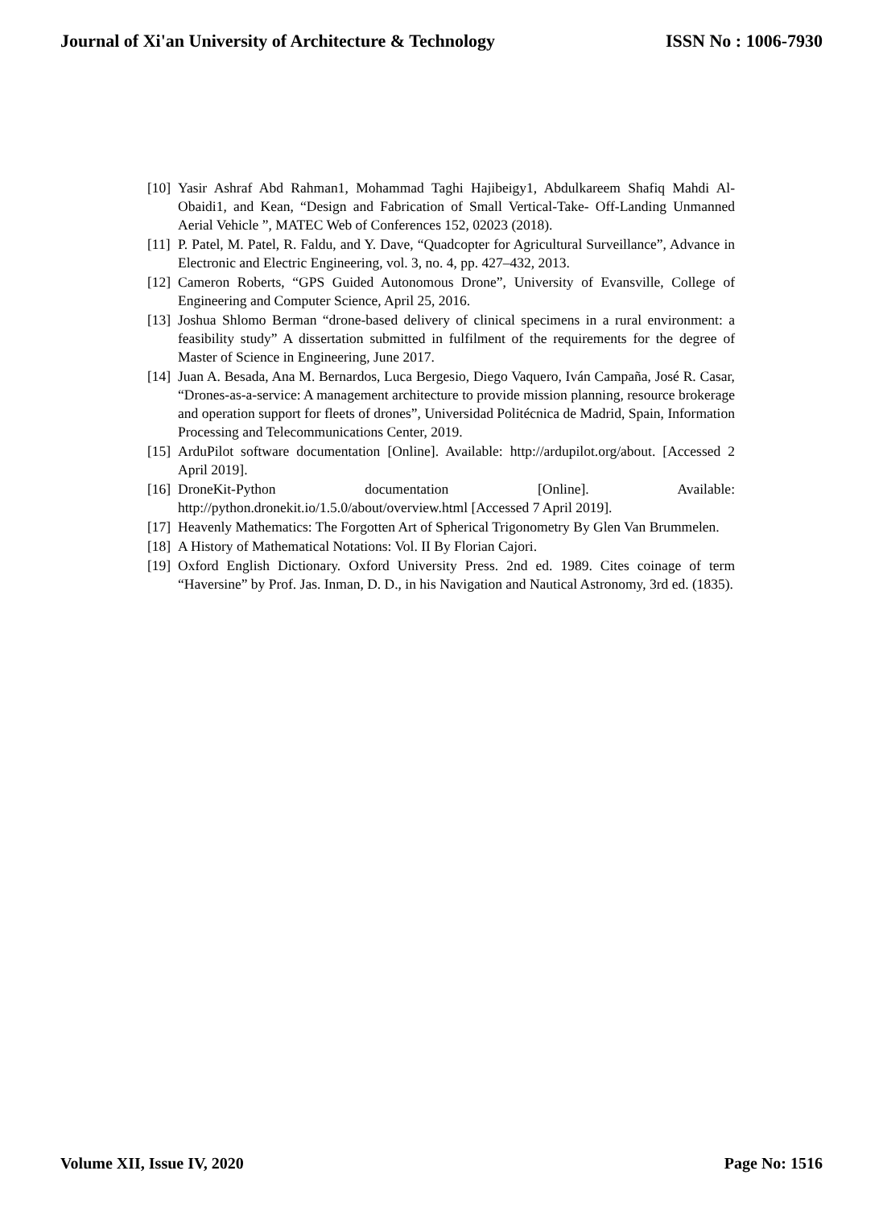Journal of Xi'an University of Architecture & Technology ISSN No : 1006-7930
[10] Yasir Ashraf Abd Rahman1, Mohammad Taghi Hajibeigy1, Abdulkareem Shafiq Mahdi Al-Obaidi1, and Kean, “Design and Fabrication of Small Vertical-Take- Off-Landing Unmanned Aerial Vehicle ”, MATEC Web of Conferences 152, 02023 (2018).
[11] P. Patel, M. Patel, R. Faldu, and Y. Dave, “Quadcopter for Agricultural Surveillance”, Advance in Electronic and Electric Engineering, vol. 3, no. 4, pp. 427–432, 2013.
[12] Cameron Roberts, “GPS Guided Autonomous Drone”, University of Evansville, College of Engineering and Computer Science, April 25, 2016.
[13] Joshua Shlomo Berman “drone-based delivery of clinical specimens in a rural environment: a feasibility study” A dissertation submitted in fulfilment of the requirements for the degree of Master of Science in Engineering, June 2017.
[14] Juan A. Besada, Ana M. Bernardos, Luca Bergesio, Diego Vaquero, Iván Campaña, José R. Casar, “Drones-as-a-service: A management architecture to provide mission planning, resource brokerage and operation support for fleets of drones”, Universidad Politécnica de Madrid, Spain, Information Processing and Telecommunications Center, 2019.
[15] ArduPilot software documentation [Online]. Available: http://ardupilot.org/about. [Accessed 2 April 2019].
[16] DroneKit-Python documentation [Online]. Available: http://python.dronekit.io/1.5.0/about/overview.html [Accessed 7 April 2019].
[17] Heavenly Mathematics: The Forgotten Art of Spherical Trigonometry By Glen Van Brummelen.
[18] A History of Mathematical Notations: Vol. II By Florian Cajori.
[19] Oxford English Dictionary. Oxford University Press. 2nd ed. 1989. Cites coinage of term “Haversine” by Prof. Jas. Inman, D. D., in his Navigation and Nautical Astronomy, 3rd ed. (1835).
Volume XII, Issue IV, 2020 Page No: 1516